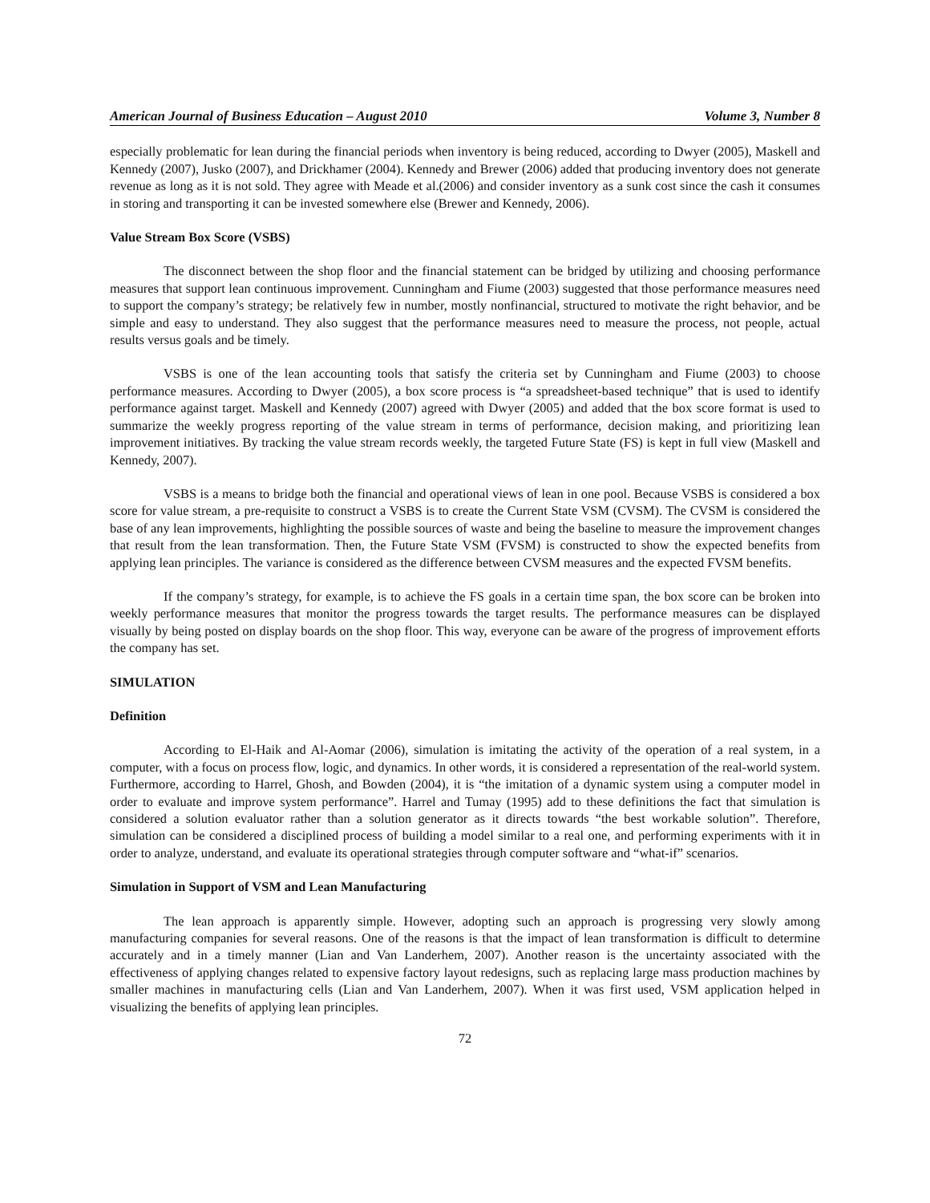American Journal of Business Education – August 2010 Volume 3, Number 8
especially problematic for lean during the financial periods when inventory is being reduced, according to Dwyer (2005), Maskell and Kennedy (2007), Jusko (2007), and Drickhamer (2004). Kennedy and Brewer (2006) added that producing inventory does not generate revenue as long as it is not sold. They agree with Meade et al.(2006) and consider inventory as a sunk cost since the cash it consumes in storing and transporting it can be invested somewhere else (Brewer and Kennedy, 2006).
Value Stream Box Score (VSBS)
The disconnect between the shop floor and the financial statement can be bridged by utilizing and choosing performance measures that support lean continuous improvement. Cunningham and Fiume (2003) suggested that those performance measures need to support the company’s strategy; be relatively few in number, mostly nonfinancial, structured to motivate the right behavior, and be simple and easy to understand. They also suggest that the performance measures need to measure the process, not people, actual results versus goals and be timely.
VSBS is one of the lean accounting tools that satisfy the criteria set by Cunningham and Fiume (2003) to choose performance measures. According to Dwyer (2005), a box score process is “a spreadsheet-based technique” that is used to identify performance against target. Maskell and Kennedy (2007) agreed with Dwyer (2005) and added that the box score format is used to summarize the weekly progress reporting of the value stream in terms of performance, decision making, and prioritizing lean improvement initiatives. By tracking the value stream records weekly, the targeted Future State (FS) is kept in full view (Maskell and Kennedy, 2007).
VSBS is a means to bridge both the financial and operational views of lean in one pool. Because VSBS is considered a box score for value stream, a pre-requisite to construct a VSBS is to create the Current State VSM (CVSM). The CVSM is considered the base of any lean improvements, highlighting the possible sources of waste and being the baseline to measure the improvement changes that result from the lean transformation. Then, the Future State VSM (FVSM) is constructed to show the expected benefits from applying lean principles. The variance is considered as the difference between CVSM measures and the expected FVSM benefits.
If the company’s strategy, for example, is to achieve the FS goals in a certain time span, the box score can be broken into weekly performance measures that monitor the progress towards the target results. The performance measures can be displayed visually by being posted on display boards on the shop floor. This way, everyone can be aware of the progress of improvement efforts the company has set.
SIMULATION
Definition
According to El-Haik and Al-Aomar (2006), simulation is imitating the activity of the operation of a real system, in a computer, with a focus on process flow, logic, and dynamics. In other words, it is considered a representation of the real-world system. Furthermore, according to Harrel, Ghosh, and Bowden (2004), it is “the imitation of a dynamic system using a computer model in order to evaluate and improve system performance”. Harrel and Tumay (1995) add to these definitions the fact that simulation is considered a solution evaluator rather than a solution generator as it directs towards “the best workable solution”. Therefore, simulation can be considered a disciplined process of building a model similar to a real one, and performing experiments with it in order to analyze, understand, and evaluate its operational strategies through computer software and “what-if” scenarios.
Simulation in Support of VSM and Lean Manufacturing
The lean approach is apparently simple. However, adopting such an approach is progressing very slowly among manufacturing companies for several reasons. One of the reasons is that the impact of lean transformation is difficult to determine accurately and in a timely manner (Lian and Van Landerhem, 2007). Another reason is the uncertainty associated with the effectiveness of applying changes related to expensive factory layout redesigns, such as replacing large mass production machines by smaller machines in manufacturing cells (Lian and Van Landerhem, 2007). When it was first used, VSM application helped in visualizing the benefits of applying lean principles.
72